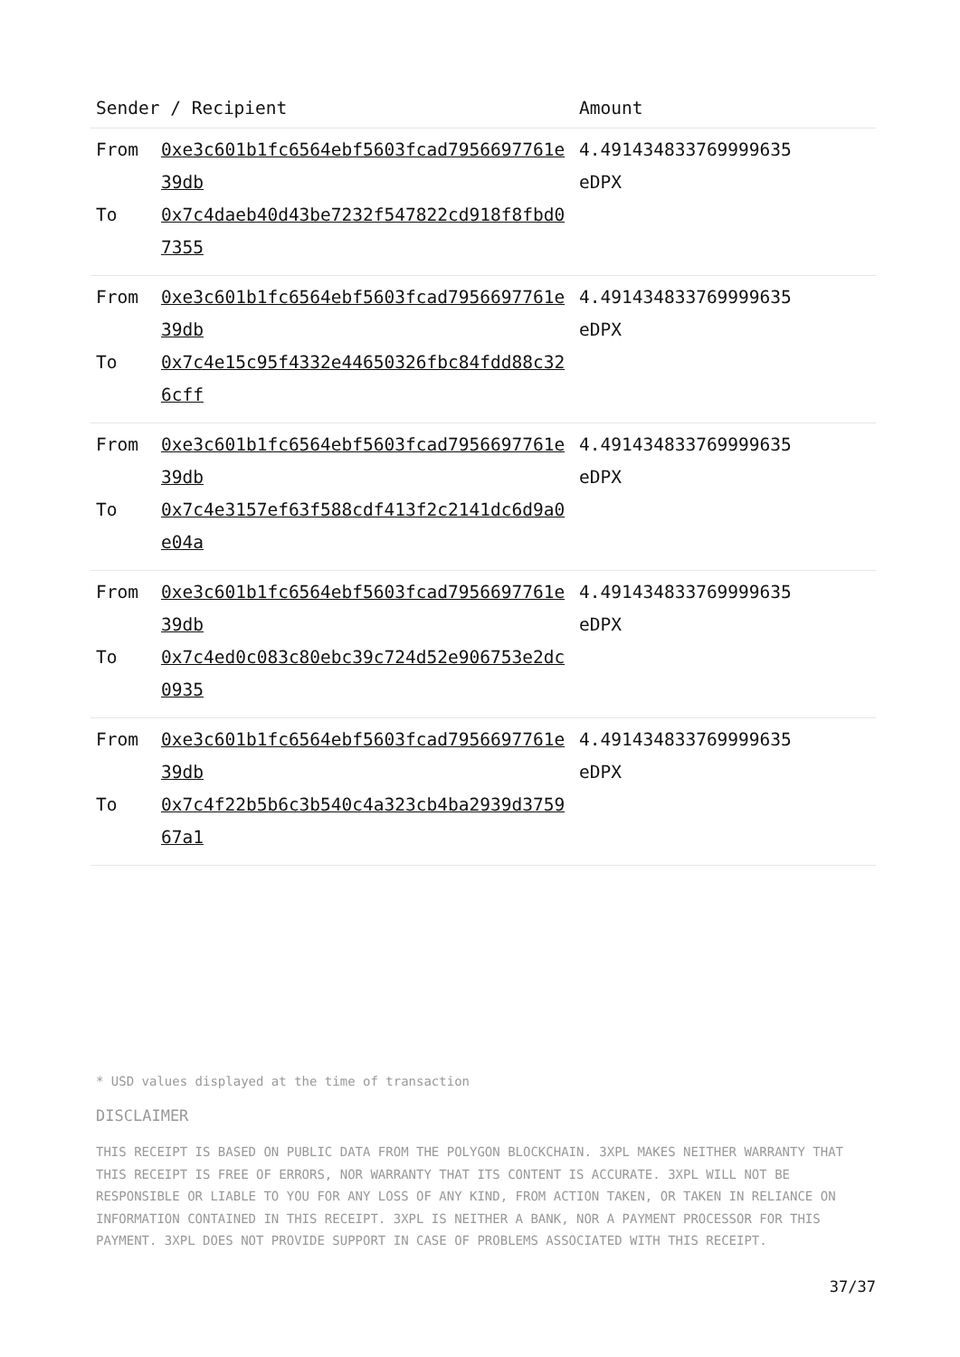| Sender / Recipient | | Amount |
| --- | --- | --- |
| From To | 0xe3c601b1fc6564ebf5603fcad7956697761e39db 0x7c4daeb40d43be7232f547822cd918f8fbd07355 | 4.491434833769999635 eDPX |
| From To | 0xe3c601b1fc6564ebf5603fcad7956697761e39db 0x7c4e15c95f4332e44650326fbc84fdd88c326cff | 4.491434833769999635 eDPX |
| From To | 0xe3c601b1fc6564ebf5603fcad7956697761e39db 0x7c4e3157ef63f588cdf413f2c2141dc6d9a0e04a | 4.491434833769999635 eDPX |
| From To | 0xe3c601b1fc6564ebf5603fcad7956697761e39db 0x7c4ed0c083c80ebc39c724d52e906753e2dc0935 | 4.491434833769999635 eDPX |
| From To | 0xe3c601b1fc6564ebf5603fcad7956697761e39db 0x7c4f22b5b6c3b540c4a323cb4ba2939d375967a1 | 4.491434833769999635 eDPX |
* USD values displayed at the time of transaction
DISCLAIMER
THIS RECEIPT IS BASED ON PUBLIC DATA FROM THE POLYGON BLOCKCHAIN. 3XPL MAKES NEITHER WARRANTY THAT THIS RECEIPT IS FREE OF ERRORS, NOR WARRANTY THAT ITS CONTENT IS ACCURATE. 3XPL WILL NOT BE RESPONSIBLE OR LIABLE TO YOU FOR ANY LOSS OF ANY KIND, FROM ACTION TAKEN, OR TAKEN IN RELIANCE ON INFORMATION CONTAINED IN THIS RECEIPT. 3XPL IS NEITHER A BANK, NOR A PAYMENT PROCESSOR FOR THIS PAYMENT. 3XPL DOES NOT PROVIDE SUPPORT IN CASE OF PROBLEMS ASSOCIATED WITH THIS RECEIPT.
37/37